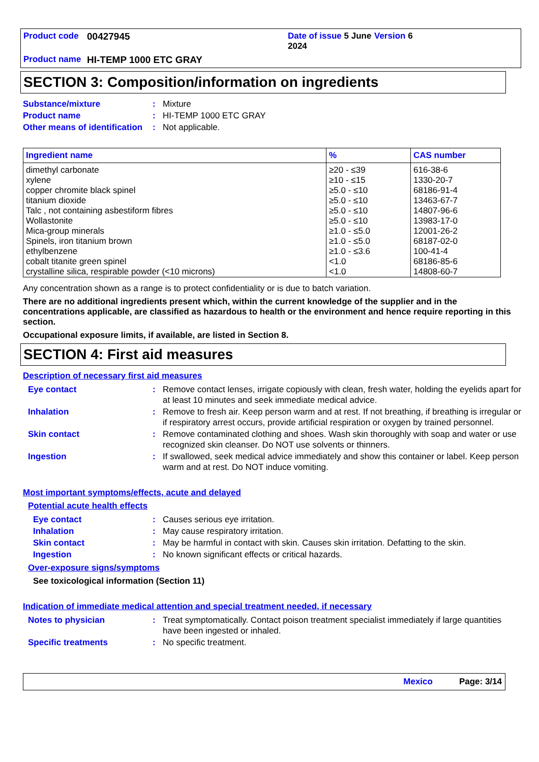Product code 00427945 Date of issue 5 June 2024 Version 6 Product name HI-TEMP 1000 ETC GRAY
SECTION 3: Composition/information on ingredients
Substance/mixture: Mixture
Product name: HI-TEMP 1000 ETC GRAY
Other means of identification: Not applicable.
| Ingredient name | % | CAS number |
| --- | --- | --- |
| dimethyl carbonate xylene copper chromite black spinel titanium dioxide Talc , not containing asbestiform fibres Wollastonite Mica-group minerals Spinels, iron titanium brown ethylbenzene cobalt titanite green spinel crystalline silica, respirable powder (<10 microns) | ≥20 - ≤39 ≥10 - ≤15 ≥5.0 - ≤10 ≥5.0 - ≤10 ≥5.0 - ≤10 ≥5.0 - ≤10 ≥1.0 - ≤5.0 ≥1.0 - ≤5.0 ≥1.0 - ≤3.6 <1.0 <1.0 | 616-38-6 1330-20-7 68186-91-4 13463-67-7 14807-96-6 13983-17-0 12001-26-2 68187-02-0 100-41-4 68186-85-6 14808-60-7 |
Any concentration shown as a range is to protect confidentiality or is due to batch variation.
There are no additional ingredients present which, within the current knowledge of the supplier and in the concentrations applicable, are classified as hazardous to health or the environment and hence require reporting in this section.
Occupational exposure limits, if available, are listed in Section 8.
SECTION 4: First aid measures
Description of necessary first aid measures
Eye contact: Remove contact lenses, irrigate copiously with clean, fresh water, holding the eyelids apart for at least 10 minutes and seek immediate medical advice.
Inhalation: Remove to fresh air. Keep person warm and at rest. If not breathing, if breathing is irregular or if respiratory arrest occurs, provide artificial respiration or oxygen by trained personnel.
Skin contact: Remove contaminated clothing and shoes. Wash skin thoroughly with soap and water or use recognized skin cleanser. Do NOT use solvents or thinners.
Ingestion: If swallowed, seek medical advice immediately and show this container or label. Keep person warm and at rest. Do NOT induce vomiting.
Most important symptoms/effects, acute and delayed
Potential acute health effects
Eye contact: Causes serious eye irritation.
Inhalation: May cause respiratory irritation.
Skin contact: May be harmful in contact with skin. Causes skin irritation. Defatting to the skin.
Ingestion: No known significant effects or critical hazards.
Over-exposure signs/symptoms
See toxicological information (Section 11)
Indication of immediate medical attention and special treatment needed, if necessary
Notes to physician: Treat symptomatically. Contact poison treatment specialist immediately if large quantities have been ingested or inhaled.
Specific treatments: No specific treatment.
Mexico Page: 3/14